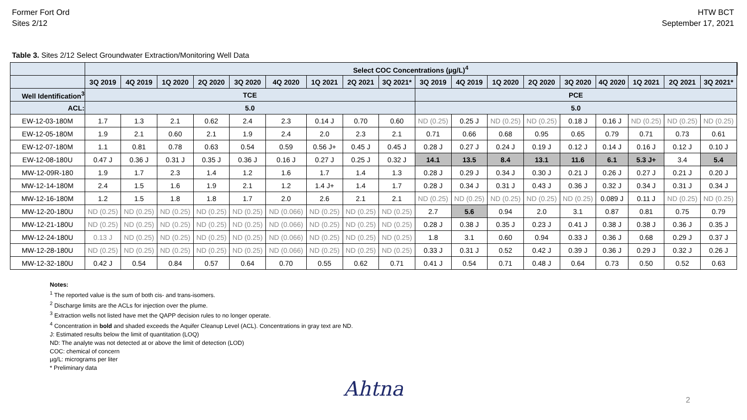Former Fort Ord
Sites 2/12
HTW BCT
September 17, 2021
Table 3. Sites 2/12 Select Groundwater Extraction/Monitoring Well Data
| | Select COC Concentrations (µg/L)<sup>4</sup> | | | | | | | | | | | | | | | | | | |
| --- | --- | --- | --- | --- | --- | --- | --- | --- | --- | --- | --- | --- | --- | --- | --- | --- | --- | --- | --- |
| | 3Q 2019 | 4Q 2019 | 1Q 2020 | 2Q 2020 | 3Q 2020 | 4Q 2020 | 1Q 2021 | 2Q 2021 | 3Q 2021* | 3Q 2019 | 4Q 2019 | 1Q 2020 | 2Q 2020 | 3Q 2020 | 4Q 2020 | 1Q 2021 | 2Q 2021 | 3Q 2021* | |
| Well Identification<sup>3</sup> | TCE | | | | | | | | | PCE | | | | | | | | | |
| ACL: | 5.0 | | | | | | | | | 5.0 | | | | | | | | | |
| EW-12-03-180M | 1.7 | 1.3 | 2.1 | 0.62 | 2.4 | 2.3 | 0.14 J | 0.70 | 0.60 | ND (0.25) | 0.25 J | ND (0.25) | ND (0.25) | 0.18 J | 0.16 J | ND (0.25) | ND (0.25) | ND (0.25) | |
| EW-12-05-180M | 1.9 | 2.1 | 0.60 | 2.1 | 1.9 | 2.4 | 2.0 | 2.3 | 2.1 | 0.71 | 0.66 | 0.68 | 0.95 | 0.65 | 0.79 | 0.71 | 0.73 | 0.61 | |
| EW-12-07-180M | 1.1 | 0.81 | 0.78 | 0.63 | 0.54 | 0.59 | 0.56 J+ | 0.45 J | 0.45 J | 0.28 J | 0.27 J | 0.24 J | 0.19 J | 0.12 J | 0.14 J | 0.16 J | 0.12 J | 0.10 J | |
| EW-12-08-180U | 0.47 J | 0.36 J | 0.31 J | 0.35 J | 0.36 J | 0.16 J | 0.27 J | 0.25 J | 0.32 J | 14.1 | 13.5 | 8.4 | 13.1 | 11.6 | 6.1 | 5.3 J+ | 3.4 | 5.4 | |
| MW-12-09R-180 | 1.9 | 1.7 | 2.3 | 1.4 | 1.2 | 1.6 | 1.7 | 1.4 | 1.3 | 0.28 J | 0.29 J | 0.34 J | 0.30 J | 0.21 J | 0.26 J | 0.27 J | 0.21 J | 0.20 J | |
| MW-12-14-180M | 2.4 | 1.5 | 1.6 | 1.9 | 2.1 | 1.2 | 1.4 J+ | 1.4 | 1.7 | 0.28 J | 0.34 J | 0.31 J | 0.43 J | 0.36 J | 0.32 J | 0.34 J | 0.31 J | 0.34 J | |
| MW-12-16-180M | 1.2 | 1.5 | 1.8 | 1.8 | 1.7 | 2.0 | 2.6 | 2.1 | 2.1 | ND (0.25) | ND (0.25) | ND (0.25) | ND (0.25) | ND (0.25) | 0.089 J | 0.11 J | ND (0.25) | ND (0.25) | |
| MW-12-20-180U | ND (0.25) | ND (0.25) | ND (0.25) | ND (0.25) | ND (0.25) | ND (0.066) | ND (0.25) | ND (0.25) | ND (0.25) | 2.7 | 5.6 | 0.94 | 2.0 | 3.1 | 0.87 | 0.81 | 0.75 | 0.79 | |
| MW-12-21-180U | ND (0.25) | ND (0.25) | ND (0.25) | ND (0.25) | ND (0.25) | ND (0.066) | ND (0.25) | ND (0.25) | ND (0.25) | 0.28 J | 0.38 J | 0.35 J | 0.23 J | 0.41 J | 0.38 J | 0.38 J | 0.36 J | 0.35 J | |
| MW-12-24-180U | 0.13 J | ND (0.25) | ND (0.25) | ND (0.25) | ND (0.25) | ND (0.066) | ND (0.25) | ND (0.25) | ND (0.25) | 1.8 | 3.1 | 0.60 | 0.94 | 0.33 J | 0.36 J | 0.68 | 0.29 J | 0.37 J | |
| MW-12-28-180U | ND (0.25) | ND (0.25) | ND (0.25) | ND (0.25) | ND (0.25) | ND (0.066) | ND (0.25) | ND (0.25) | ND (0.25) | 0.33 J | 0.31 J | 0.52 | 0.42 J | 0.39 J | 0.36 J | 0.29 J | 0.32 J | 0.26 J | |
| MW-12-32-180U | 0.42 J | 0.54 | 0.84 | 0.57 | 0.64 | 0.70 | 0.55 | 0.62 | 0.71 | 0.41 J | 0.54 | 0.71 | 0.48 J | 0.64 | 0.73 | 0.50 | 0.52 | 0.63 | |
Notes:
<sup>1</sup> The reported value is the sum of both cis- and trans-isomers.
<sup>2</sup> Discharge limits are the ACLs for injection over the plume.
<sup>3</sup> Extraction wells not listed have met the QAPP decision rules to no longer operate.
<sup>4</sup> Concentration in bold and shaded exceeds the Aquifer Cleanup Level (ACL). Concentrations in gray text are ND.
J: Estimated results below the limit of quantitation (LOQ)
ND: The analyte was not detected at or above the limit of detection (LOD)
COC: chemical of concern
µg/L: micrograms per liter
* Preliminary data
Ahtna
2